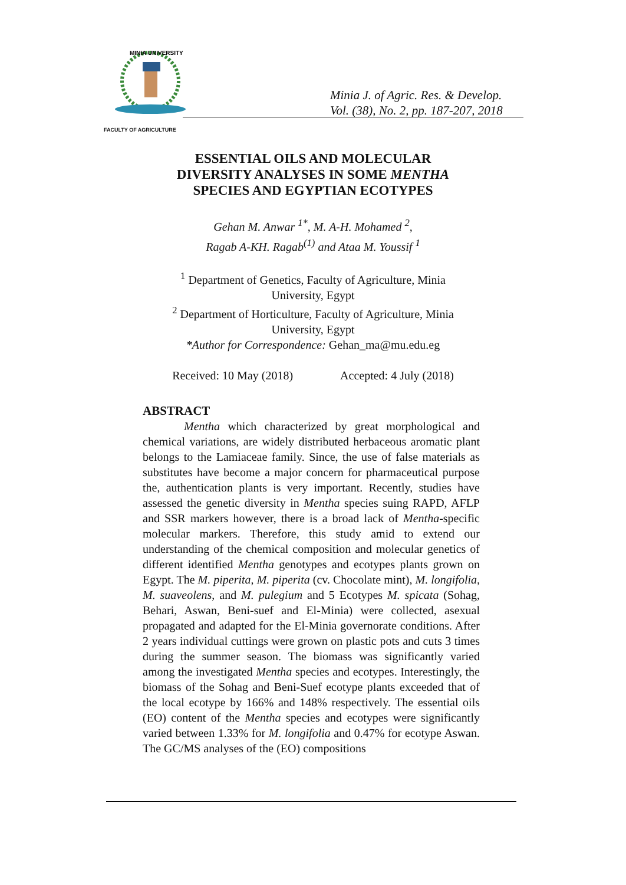MINIA UNIVERSITY
Minia J. of Agric. Res. & Develop.
Vol. (38), No. 2, pp. 187-207, 2018
FACULTY OF AGRICULTURE
ESSENTIAL OILS AND MOLECULAR
DIVERSITY ANALYSES IN SOME MENTHA
SPECIES AND EGYPTIAN ECOTYPES
Gehan M. Anwar <sup>1*</sup>, M. A-H. Mohamed <sup>2</sup>,
Ragab A-KH. Ragab<sup>(1)</sup> and Ataa M. Youssif <sup>1</sup>
<sup>1</sup> Department of Genetics, Faculty of Agriculture, Minia
University, Egypt
<sup>2</sup> Department of Horticulture, Faculty of Agriculture, Minia
University, Egypt
*Author for Correspondence: Gehan_ma@mu.edu.eg
Received: 10 May (2018) Accepted: 4 July (2018)
ABSTRACT
Mentha which characterized by great morphological and chemical variations, are widely distributed herbaceous aromatic plant belongs to the Lamiaceae family. Since, the use of false materials as substitutes have become a major concern for pharmaceutical purpose the, authentication plants is very important. Recently, studies have assessed the genetic diversity in Mentha species suing RAPD, AFLP and SSR markers however, there is a broad lack of Mentha-specific molecular markers. Therefore, this study amid to extend our understanding of the chemical composition and molecular genetics of different identified Mentha genotypes and ecotypes plants grown on Egypt. The M. piperita, M. piperita (cv. Chocolate mint), M. longifolia, M. suaveolens, and M. pulegium and 5 Ecotypes M. spicata (Sohag, Behari, Aswan, Beni-suef and El-Minia) were collected, asexual propagated and adapted for the El-Minia governorate conditions. After 2 years individual cuttings were grown on plastic pots and cuts 3 times during the summer season. The biomass was significantly varied among the investigated Mentha species and ecotypes. Interestingly, the biomass of the Sohag and Beni-Suef ecotype plants exceeded that of the local ecotype by 166% and 148% respectively. The essential oils (EO) content of the Mentha species and ecotypes were significantly varied between 1.33% for M. longifolia and 0.47% for ecotype Aswan. The GC/MS analyses of the (EO) compositions